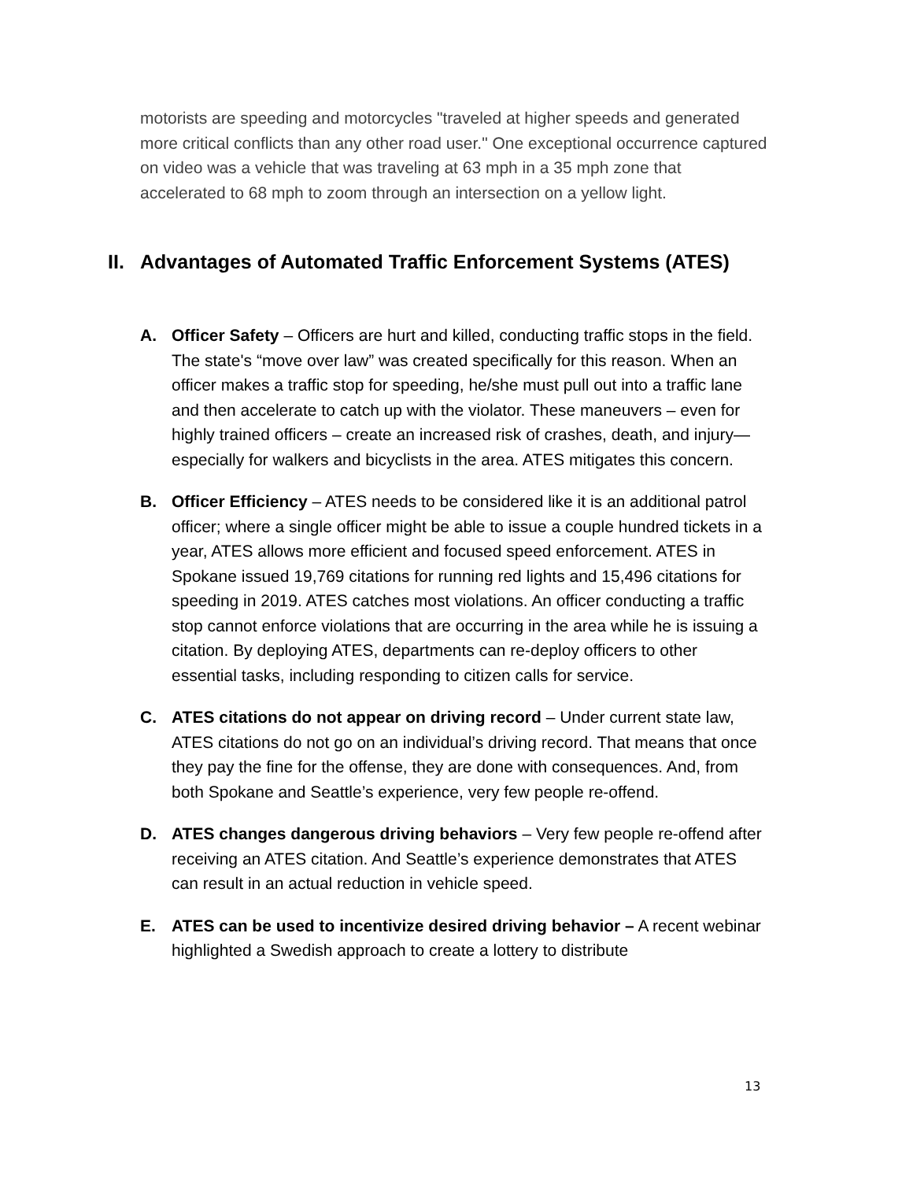motorists are speeding and motorcycles "traveled at higher speeds and generated more critical conflicts than any other road user." One exceptional occurrence captured on video was a vehicle that was traveling at 63 mph in a 35 mph zone that accelerated to 68 mph to zoom through an intersection on a yellow light.
II. Advantages of Automated Traffic Enforcement Systems (ATES)
A. Officer Safety – Officers are hurt and killed, conducting traffic stops in the field. The state's “move over law” was created specifically for this reason. When an officer makes a traffic stop for speeding, he/she must pull out into a traffic lane and then accelerate to catch up with the violator. These maneuvers – even for highly trained officers – create an increased risk of crashes, death, and injury—especially for walkers and bicyclists in the area. ATES mitigates this concern.
B. Officer Efficiency – ATES needs to be considered like it is an additional patrol officer; where a single officer might be able to issue a couple hundred tickets in a year, ATES allows more efficient and focused speed enforcement. ATES in Spokane issued 19,769 citations for running red lights and 15,496 citations for speeding in 2019. ATES catches most violations. An officer conducting a traffic stop cannot enforce violations that are occurring in the area while he is issuing a citation. By deploying ATES, departments can re-deploy officers to other essential tasks, including responding to citizen calls for service.
C. ATES citations do not appear on driving record – Under current state law, ATES citations do not go on an individual’s driving record. That means that once they pay the fine for the offense, they are done with consequences. And, from both Spokane and Seattle’s experience, very few people re-offend.
D. ATES changes dangerous driving behaviors – Very few people re-offend after receiving an ATES citation. And Seattle’s experience demonstrates that ATES can result in an actual reduction in vehicle speed.
E. ATES can be used to incentivize desired driving behavior – A recent webinar highlighted a Swedish approach to create a lottery to distribute
13